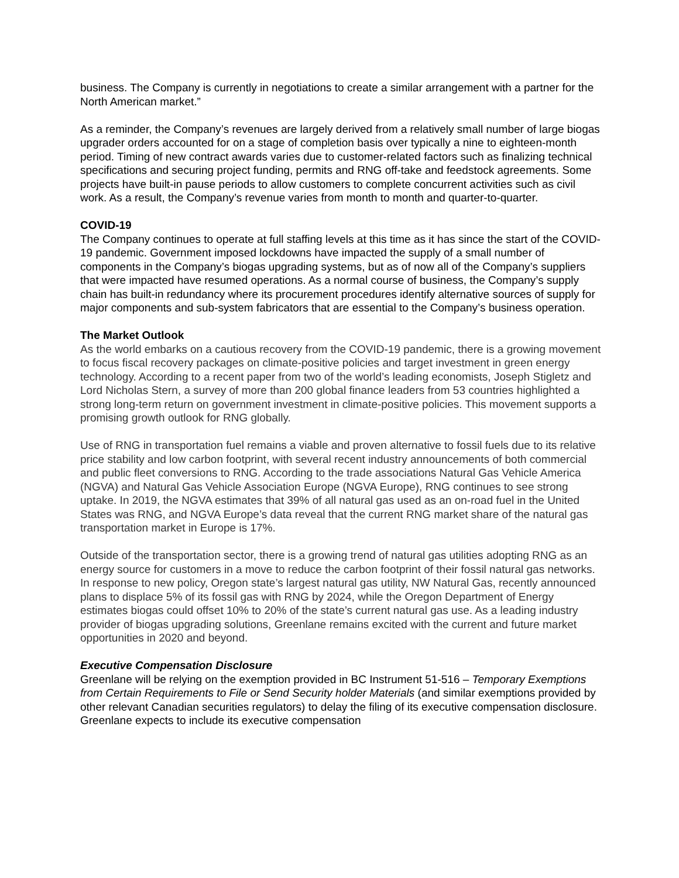business. The Company is currently in negotiations to create a similar arrangement with a partner for the North American market.”
As a reminder, the Company’s revenues are largely derived from a relatively small number of large biogas upgrader orders accounted for on a stage of completion basis over typically a nine to eighteen-month period. Timing of new contract awards varies due to customer-related factors such as finalizing technical specifications and securing project funding, permits and RNG off-take and feedstock agreements. Some projects have built-in pause periods to allow customers to complete concurrent activities such as civil work. As a result, the Company’s revenue varies from month to month and quarter-to-quarter.
COVID-19
The Company continues to operate at full staffing levels at this time as it has since the start of the COVID-19 pandemic. Government imposed lockdowns have impacted the supply of a small number of components in the Company’s biogas upgrading systems, but as of now all of the Company’s suppliers that were impacted have resumed operations. As a normal course of business, the Company’s supply chain has built-in redundancy where its procurement procedures identify alternative sources of supply for major components and sub-system fabricators that are essential to the Company’s business operation.
The Market Outlook
As the world embarks on a cautious recovery from the COVID-19 pandemic, there is a growing movement to focus fiscal recovery packages on climate-positive policies and target investment in green energy technology. According to a recent paper from two of the world’s leading economists, Joseph Stigletz and Lord Nicholas Stern, a survey of more than 200 global finance leaders from 53 countries highlighted a strong long-term return on government investment in climate-positive policies. This movement supports a promising growth outlook for RNG globally.
Use of RNG in transportation fuel remains a viable and proven alternative to fossil fuels due to its relative price stability and low carbon footprint, with several recent industry announcements of both commercial and public fleet conversions to RNG. According to the trade associations Natural Gas Vehicle America (NGVA) and Natural Gas Vehicle Association Europe (NGVA Europe), RNG continues to see strong uptake. In 2019, the NGVA estimates that 39% of all natural gas used as an on-road fuel in the United States was RNG, and NGVA Europe’s data reveal that the current RNG market share of the natural gas transportation market in Europe is 17%.
Outside of the transportation sector, there is a growing trend of natural gas utilities adopting RNG as an energy source for customers in a move to reduce the carbon footprint of their fossil natural gas networks. In response to new policy, Oregon state’s largest natural gas utility, NW Natural Gas, recently announced plans to displace 5% of its fossil gas with RNG by 2024, while the Oregon Department of Energy estimates biogas could offset 10% to 20% of the state’s current natural gas use. As a leading industry provider of biogas upgrading solutions, Greenlane remains excited with the current and future market opportunities in 2020 and beyond.
Executive Compensation Disclosure
Greenlane will be relying on the exemption provided in BC Instrument 51-516 – Temporary Exemptions from Certain Requirements to File or Send Security holder Materials (and similar exemptions provided by other relevant Canadian securities regulators) to delay the filing of its executive compensation disclosure. Greenlane expects to include its executive compensation